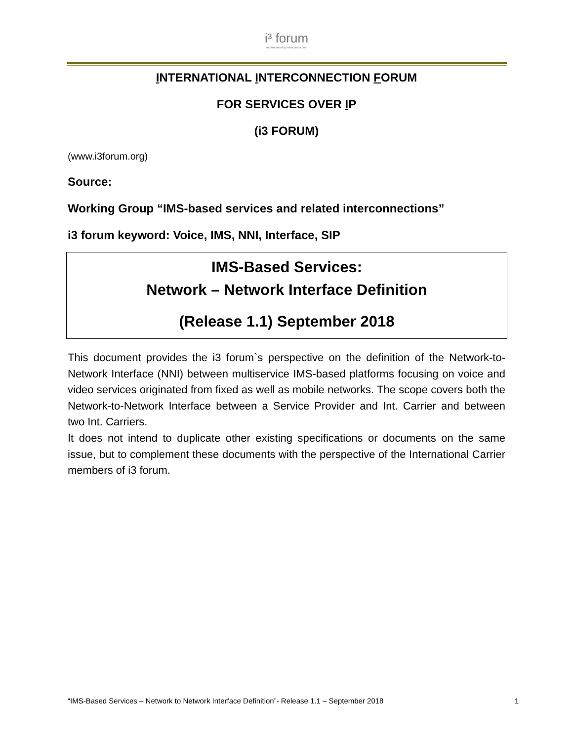i³ forum
international ip interconnection
INTERNATIONAL INTERCONNECTION FORUM
FOR SERVICES OVER IP
(i3 FORUM)
(www.i3forum.org)
Source:
Working Group “IMS-based services and related interconnections”
i3 forum keyword: Voice, IMS, NNI, Interface, SIP
IMS-Based Services:
Network – Network Interface Definition
(Release 1.1) September 2018
This document provides the i3 forum`s perspective on the definition of the Network-to-Network Interface (NNI) between multiservice IMS-based platforms focusing on voice and video services originated from fixed as well as mobile networks. The scope covers both the Network-to-Network Interface between a Service Provider and Int. Carrier and between two Int. Carriers.
It does not intend to duplicate other existing specifications or documents on the same issue, but to complement these documents with the perspective of the International Carrier members of i3 forum.
“IMS-Based Services – Network to Network Interface Definition”- Release 1.1 – September 2018 1